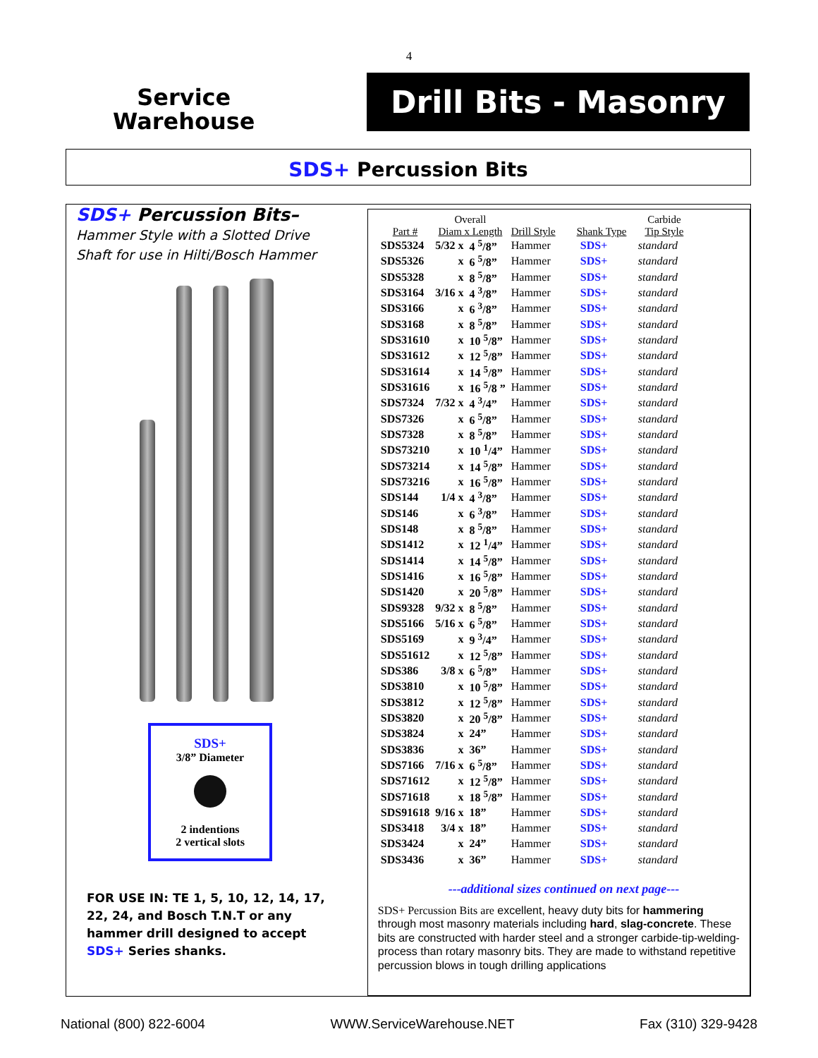4
Service
Warehouse
Drill Bits - Masonry
SDS+ Percussion Bits
SDS+ Percussion Bits–
Hammer Style with a Slotted Drive Shaft for use in Hilti/Bosch Hammer
SDS+
3/8” Diameter
2 indentions
2 vertical slots
FOR USE IN: TE 1, 5, 10, 12, 14, 17, 22, 24, and Bosch T.N.T or any hammer drill designed to accept SDS+ Series shanks.
| Part # | Overall Diam x Length | | Drill Style | Shank Type | Carbide Tip Style |
| --- | --- | --- | --- | --- | --- |
| SDS5324 | 5/32 x | 4 <sup>5</sup>/8” | Hammer | SDS+ | standard |
| SDS5326 | x | 6 <sup>5</sup>/8” | Hammer | SDS+ | standard |
| SDS5328 | x | 8 <sup>5</sup>/8” | Hammer | SDS+ | standard |
| SDS3164 | 3/16 x | 4 <sup>3</sup>/8” | Hammer | SDS+ | standard |
| SDS3166 | x | 6 <sup>3</sup>/8” | Hammer | SDS+ | standard |
| SDS3168 | x | 8 <sup>5</sup>/8” | Hammer | SDS+ | standard |
| SDS31610 | x | 10 <sup>5</sup>/8” | Hammer | SDS+ | standard |
| SDS31612 | x | 12 <sup>5</sup>/8” | Hammer | SDS+ | standard |
| SDS31614 | x | 14 <sup>5</sup>/8” | Hammer | SDS+ | standard |
| SDS31616 | x | 16 <sup>5</sup>/8 ” | Hammer | SDS+ | standard |
| SDS7324 | 7/32 x | 4 <sup>3</sup>/4” | Hammer | SDS+ | standard |
| SDS7326 | x | 6 <sup>5</sup>/8” | Hammer | SDS+ | standard |
| SDS7328 | x | 8 <sup>5</sup>/8” | Hammer | SDS+ | standard |
| SDS73210 | x | 10 <sup>1</sup>/4” | Hammer | SDS+ | standard |
| SDS73214 | x | 14 <sup>5</sup>/8” | Hammer | SDS+ | standard |
| SDS73216 | x | 16 <sup>5</sup>/8” | Hammer | SDS+ | standard |
| SDS144 | 1/4 x | 4 <sup>3</sup>/8” | Hammer | SDS+ | standard |
| SDS146 | x | 6 <sup>3</sup>/8” | Hammer | SDS+ | standard |
| SDS148 | x | 8 <sup>5</sup>/8” | Hammer | SDS+ | standard |
| SDS1412 | x | 12 <sup>1</sup>/4” | Hammer | SDS+ | standard |
| SDS1414 | x | 14 <sup>5</sup>/8” | Hammer | SDS+ | standard |
| SDS1416 | x | 16 <sup>5</sup>/8” | Hammer | SDS+ | standard |
| SDS1420 | x | 20 <sup>5</sup>/8” | Hammer | SDS+ | standard |
| SDS9328 | 9/32 x | 8 <sup>5</sup>/8” | Hammer | SDS+ | standard |
| SDS5166 | 5/16 x | 6 <sup>5</sup>/8” | Hammer | SDS+ | standard |
| SDS5169 | x | 9 <sup>3</sup>/4” | Hammer | SDS+ | standard |
| SDS51612 | x | 12 <sup>5</sup>/8” | Hammer | SDS+ | standard |
| SDS386 | 3/8 x | 6 <sup>5</sup>/8” | Hammer | SDS+ | standard |
| SDS3810 | x | 10 <sup>5</sup>/8” | Hammer | SDS+ | standard |
| SDS3812 | x | 12 <sup>5</sup>/8” | Hammer | SDS+ | standard |
| SDS3820 | x | 20 <sup>5</sup>/8” | Hammer | SDS+ | standard |
| SDS3824 | x | 24” | Hammer | SDS+ | standard |
| SDS3836 | x | 36” | Hammer | SDS+ | standard |
| SDS7166 | 7/16 x | 6 <sup>5</sup>/8” | Hammer | SDS+ | standard |
| SDS71612 | x | 12 <sup>5</sup>/8” | Hammer | SDS+ | standard |
| SDS71618 | x | 18 <sup>5</sup>/8” | Hammer | SDS+ | standard |
| SDS91618 | 9/16 x | 18” | Hammer | SDS+ | standard |
| SDS3418 | 3/4 x | 18” | Hammer | SDS+ | standard |
| SDS3424 | x | 24” | Hammer | SDS+ | standard |
| SDS3436 | x | 36” | Hammer | SDS+ | standard |
---additional sizes continued on next page---
SDS+ Percussion Bits are excellent, heavy duty bits for hammering through most masonry materials including hard, slag-concrete. These bits are constructed with harder steel and a stronger carbide-tip-welding-process than rotary masonry bits. They are made to withstand repetitive percussion blows in tough drilling applications
National (800) 822-6004 WWW.ServiceWarehouse.NET Fax (310) 329-9428